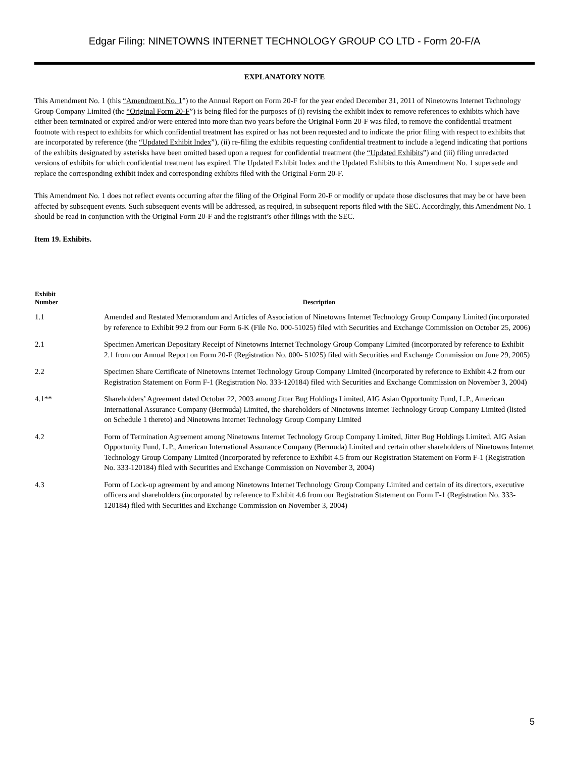Edgar Filing: NINETOWNS INTERNET TECHNOLOGY GROUP CO LTD - Form 20-F/A
EXPLANATORY NOTE
This Amendment No. 1 (this “Amendment No. 1”) to the Annual Report on Form 20-F for the year ended December 31, 2011 of Ninetowns Internet Technology Group Company Limited (the “Original Form 20-F”) is being filed for the purposes of (i) revising the exhibit index to remove references to exhibits which have either been terminated or expired and/or were entered into more than two years before the Original Form 20-F was filed, to remove the confidential treatment footnote with respect to exhibits for which confidential treatment has expired or has not been requested and to indicate the prior filing with respect to exhibits that are incorporated by reference (the “Updated Exhibit Index”), (ii) re-filing the exhibits requesting confidential treatment to include a legend indicating that portions of the exhibits designated by asterisks have been omitted based upon a request for confidential treatment (the “Updated Exhibits”) and (iii) filing unredacted versions of exhibits for which confidential treatment has expired. The Updated Exhibit Index and the Updated Exhibits to this Amendment No. 1 supersede and replace the corresponding exhibit index and corresponding exhibits filed with the Original Form 20-F.
This Amendment No. 1 does not reflect events occurring after the filing of the Original Form 20-F or modify or update those disclosures that may be or have been affected by subsequent events. Such subsequent events will be addressed, as required, in subsequent reports filed with the SEC. Accordingly, this Amendment No. 1 should be read in conjunction with the Original Form 20-F and the registrant’s other filings with the SEC.
Item 19. Exhibits.
| Exhibit Number | Description |
| --- | --- |
| 1.1 | Amended and Restated Memorandum and Articles of Association of Ninetowns Internet Technology Group Company Limited (incorporated by reference to Exhibit 99.2 from our Form 6-K (File No. 000-51025) filed with Securities and Exchange Commission on October 25, 2006) |
| 2.1 | Specimen American Depositary Receipt of Ninetowns Internet Technology Group Company Limited (incorporated by reference to Exhibit 2.1 from our Annual Report on Form 20-F (Registration No. 000- 51025) filed with Securities and Exchange Commission on June 29, 2005) |
| 2.2 | Specimen Share Certificate of Ninetowns Internet Technology Group Company Limited (incorporated by reference to Exhibit 4.2 from our Registration Statement on Form F-1 (Registration No. 333-120184) filed with Securities and Exchange Commission on November 3, 2004) |
| 4.1** | Shareholders’ Agreement dated October 22, 2003 among Jitter Bug Holdings Limited, AIG Asian Opportunity Fund, L.P., American International Assurance Company (Bermuda) Limited, the shareholders of Ninetowns Internet Technology Group Company Limited (listed on Schedule 1 thereto) and Ninetowns Internet Technology Group Company Limited |
| 4.2 | Form of Termination Agreement among Ninetowns Internet Technology Group Company Limited, Jitter Bug Holdings Limited, AIG Asian Opportunity Fund, L.P., American International Assurance Company (Bermuda) Limited and certain other shareholders of Ninetowns Internet Technology Group Company Limited (incorporated by reference to Exhibit 4.5 from our Registration Statement on Form F-1 (Registration No. 333-120184) filed with Securities and Exchange Commission on November 3, 2004) |
| 4.3 | Form of Lock-up agreement by and among Ninetowns Internet Technology Group Company Limited and certain of its directors, executive officers and shareholders (incorporated by reference to Exhibit 4.6 from our Registration Statement on Form F-1 (Registration No. 333-120184) filed with Securities and Exchange Commission on November 3, 2004) |
5